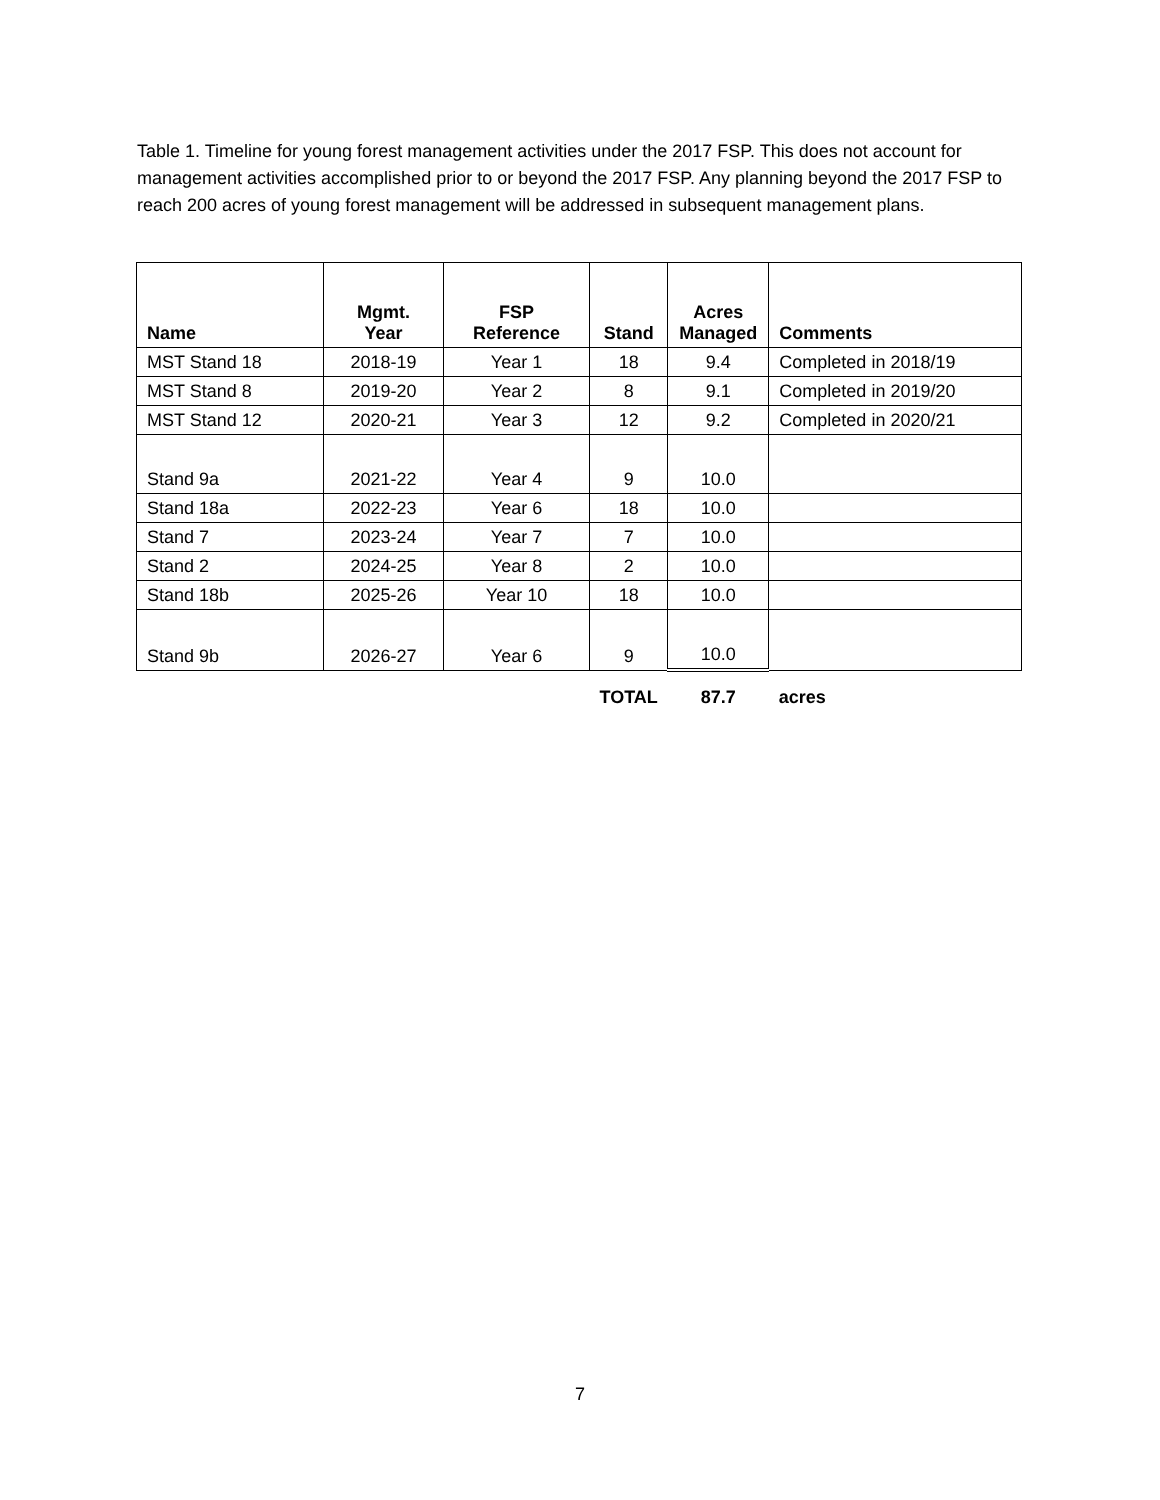Table 1. Timeline for young forest management activities under the 2017 FSP. This does not account for management activities accomplished prior to or beyond the 2017 FSP. Any planning beyond the 2017 FSP to reach 200 acres of young forest management will be addressed in subsequent management plans.
| Name | Mgmt. Year | FSP Reference | Stand | Acres Managed | Comments |
| --- | --- | --- | --- | --- | --- |
| MST Stand 18 | 2018-19 | Year 1 | 18 | 9.4 | Completed in 2018/19 |
| MST Stand 8 | 2019-20 | Year 2 | 8 | 9.1 | Completed in 2019/20 |
| MST Stand 12 | 2020-21 | Year 3 | 12 | 9.2 | Completed in 2020/21 |
| Stand 9a | 2021-22 | Year 4 | 9 | 10.0 | |
| Stand 18a | 2022-23 | Year 6 | 18 | 10.0 | |
| Stand 7 | 2023-24 | Year 7 | 7 | 10.0 | |
| Stand 2 | 2024-25 | Year 8 | 2 | 10.0 | |
| Stand 18b | 2025-26 | Year 10 | 18 | 10.0 | |
| Stand 9b | 2026-27 | Year 6 | 9 | 10.0 | |
| | | | TOTAL | 87.7 | acres |
7